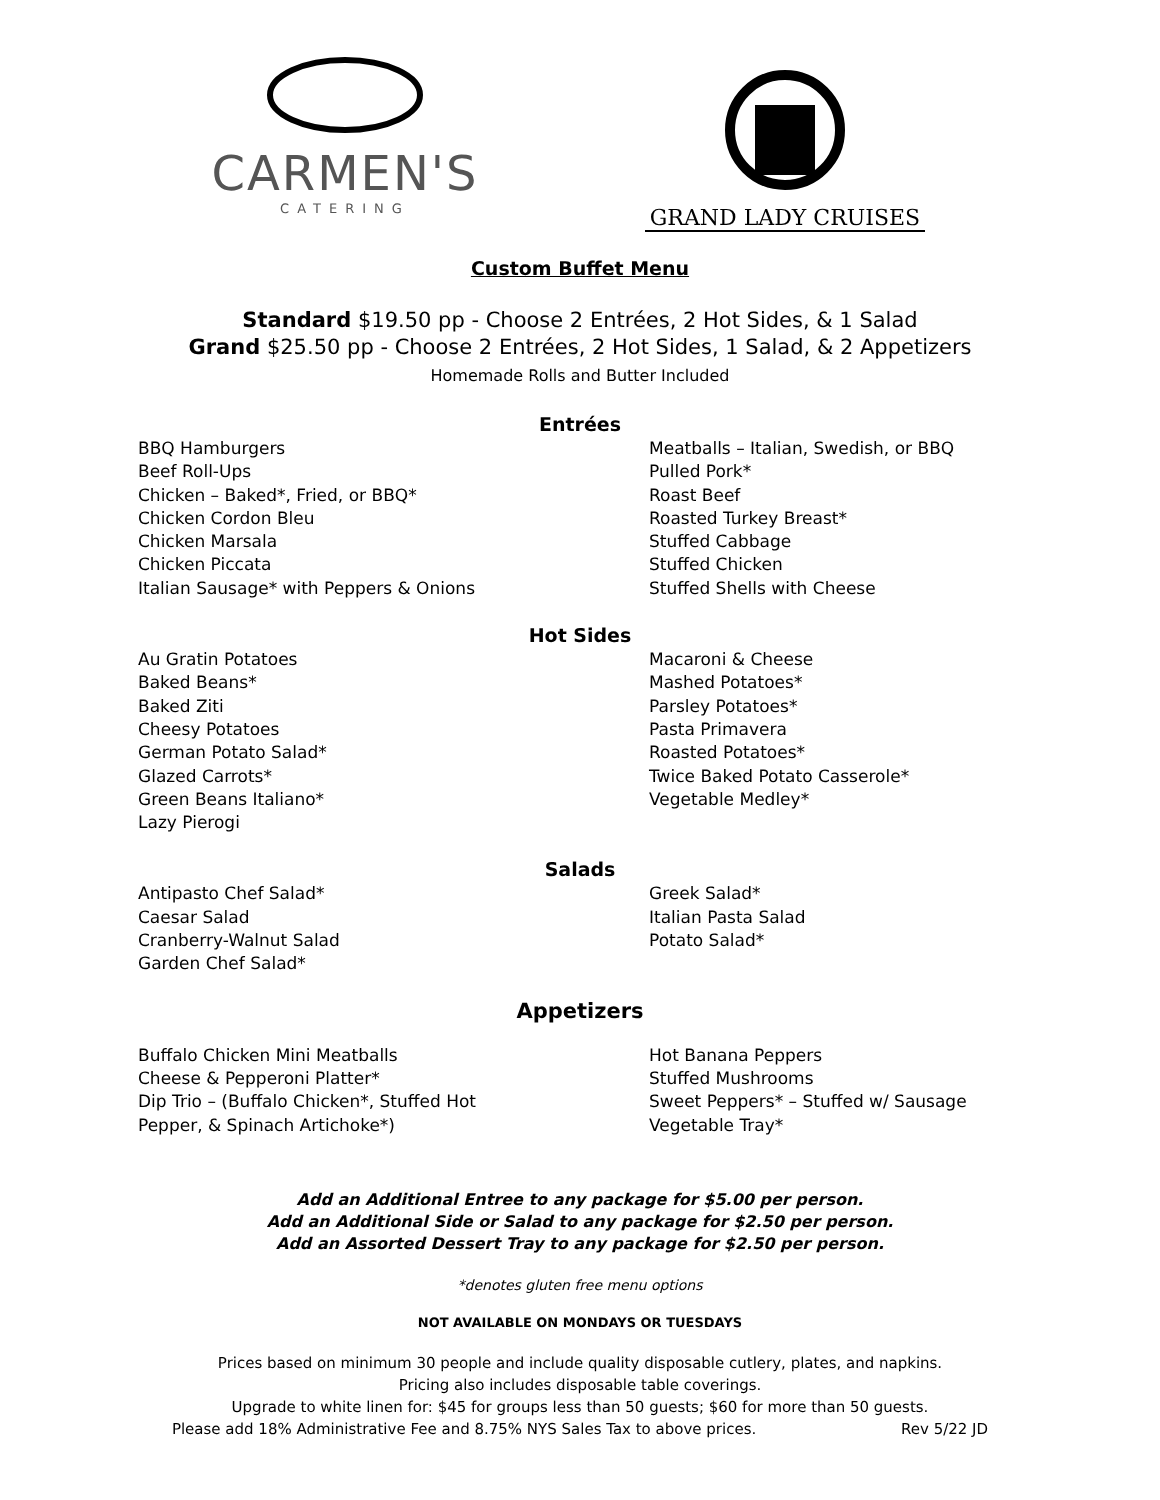CARMEN'S
CATERING
GRAND LADY CRUISES
Custom Buffet Menu
Standard $19.50 pp - Choose 2 Entrées, 2 Hot Sides, & 1 Salad
Grand $25.50 pp - Choose 2 Entrées, 2 Hot Sides, 1 Salad, & 2 Appetizers
Homemade Rolls and Butter Included
Entrées
BBQ Hamburgers
Beef Roll-Ups
Chicken – Baked*, Fried, or BBQ*
Chicken Cordon Bleu
Chicken Marsala
Chicken Piccata
Italian Sausage* with Peppers & Onions
Meatballs – Italian, Swedish, or BBQ
Pulled Pork*
Roast Beef
Roasted Turkey Breast*
Stuffed Cabbage
Stuffed Chicken
Stuffed Shells with Cheese
Hot Sides
Au Gratin Potatoes
Baked Beans*
Baked Ziti
Cheesy Potatoes
German Potato Salad*
Glazed Carrots*
Green Beans Italiano*
Lazy Pierogi
Macaroni & Cheese
Mashed Potatoes*
Parsley Potatoes*
Pasta Primavera
Roasted Potatoes*
Twice Baked Potato Casserole*
Vegetable Medley*
Salads
Antipasto Chef Salad*
Caesar Salad
Cranberry-Walnut Salad
Garden Chef Salad*
Greek Salad*
Italian Pasta Salad
Potato Salad*
Appetizers
Buffalo Chicken Mini Meatballs
Cheese & Pepperoni Platter*
Dip Trio – (Buffalo Chicken*, Stuffed Hot
Pepper, & Spinach Artichoke*)
Hot Banana Peppers
Stuffed Mushrooms
Sweet Peppers* – Stuffed w/ Sausage
Vegetable Tray*
Add an Additional Entree to any package for $5.00 per person.
Add an Additional Side or Salad to any package for $2.50 per person.
Add an Assorted Dessert Tray to any package for $2.50 per person.
*denotes gluten free menu options
NOT AVAILABLE ON MONDAYS OR TUESDAYS
Prices based on minimum 30 people and include quality disposable cutlery, plates, and napkins.
Pricing also includes disposable table coverings.
Upgrade to white linen for: $45 for groups less than 50 guests; $60 for more than 50 guests.
Please add 18% Administrative Fee and 8.75% NYS Sales Tax to above prices. Rev 5/22 JD